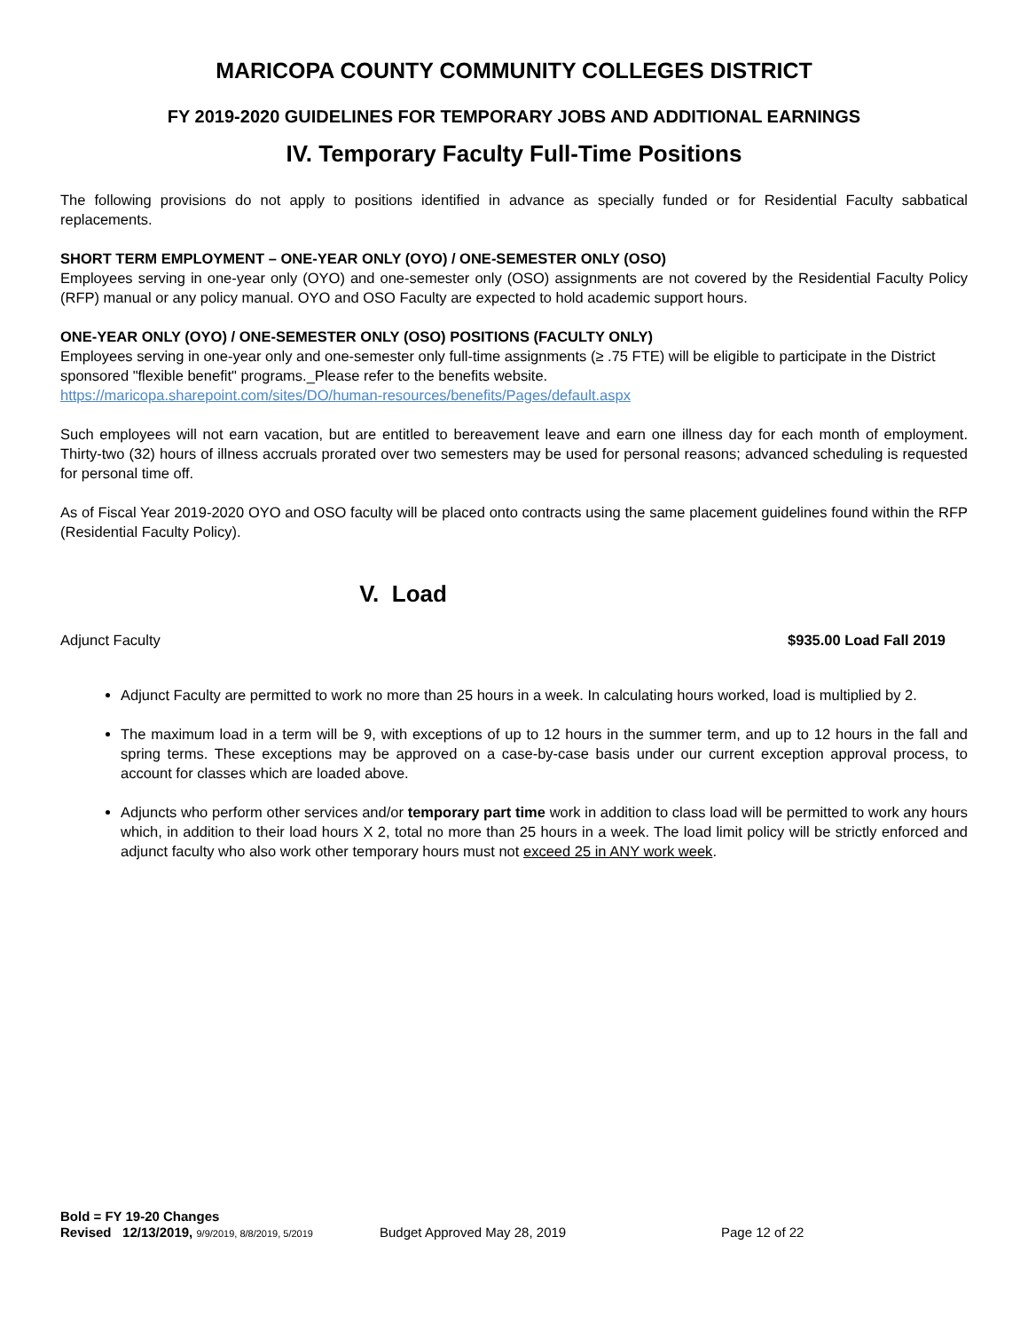MARICOPA COUNTY COMMUNITY COLLEGES DISTRICT
FY 2019-2020 GUIDELINES FOR TEMPORARY JOBS AND ADDITIONAL EARNINGS
IV. Temporary Faculty Full-Time Positions
The following provisions do not apply to positions identified in advance as specially funded or for Residential Faculty sabbatical replacements.
SHORT TERM EMPLOYMENT – ONE-YEAR ONLY (OYO) / ONE-SEMESTER ONLY (OSO)
Employees serving in one-year only (OYO) and one-semester only (OSO) assignments are not covered by the Residential Faculty Policy (RFP) manual or any policy manual. OYO and OSO Faculty are expected to hold academic support hours.
ONE-YEAR ONLY (OYO) / ONE-SEMESTER ONLY (OSO) POSITIONS (FACULTY ONLY)
Employees serving in one-year only and one-semester only full-time assignments (≥ .75 FTE) will be eligible to participate in the District sponsored "flexible benefit" programs._Please refer to the benefits website.
https://maricopa.sharepoint.com/sites/DO/human-resources/benefits/Pages/default.aspx
Such employees will not earn vacation, but are entitled to bereavement leave and earn one illness day for each month of employment. Thirty-two (32) hours of illness accruals prorated over two semesters may be used for personal reasons; advanced scheduling is requested for personal time off.
As of Fiscal Year 2019-2020 OYO and OSO faculty will be placed onto contracts using the same placement guidelines found within the RFP (Residential Faculty Policy).
V. Load
Adjunct Faculty $935.00 Load Fall 2019
Adjunct Faculty are permitted to work no more than 25 hours in a week. In calculating hours worked, load is multiplied by 2.
The maximum load in a term will be 9, with exceptions of up to 12 hours in the summer term, and up to 12 hours in the fall and spring terms. These exceptions may be approved on a case-by-case basis under our current exception approval process, to account for classes which are loaded above.
Adjuncts who perform other services and/or temporary part time work in addition to class load will be permitted to work any hours which, in addition to their load hours X 2, total no more than 25 hours in a week. The load limit policy will be strictly enforced and adjunct faculty who also work other temporary hours must not exceed 25 in ANY work week.
Bold = FY 19-20 Changes
Revised 12/13/2019, 9/9/2019, 8/8/2019, 5/2019 Budget Approved May 28, 2019 Page 12 of 22